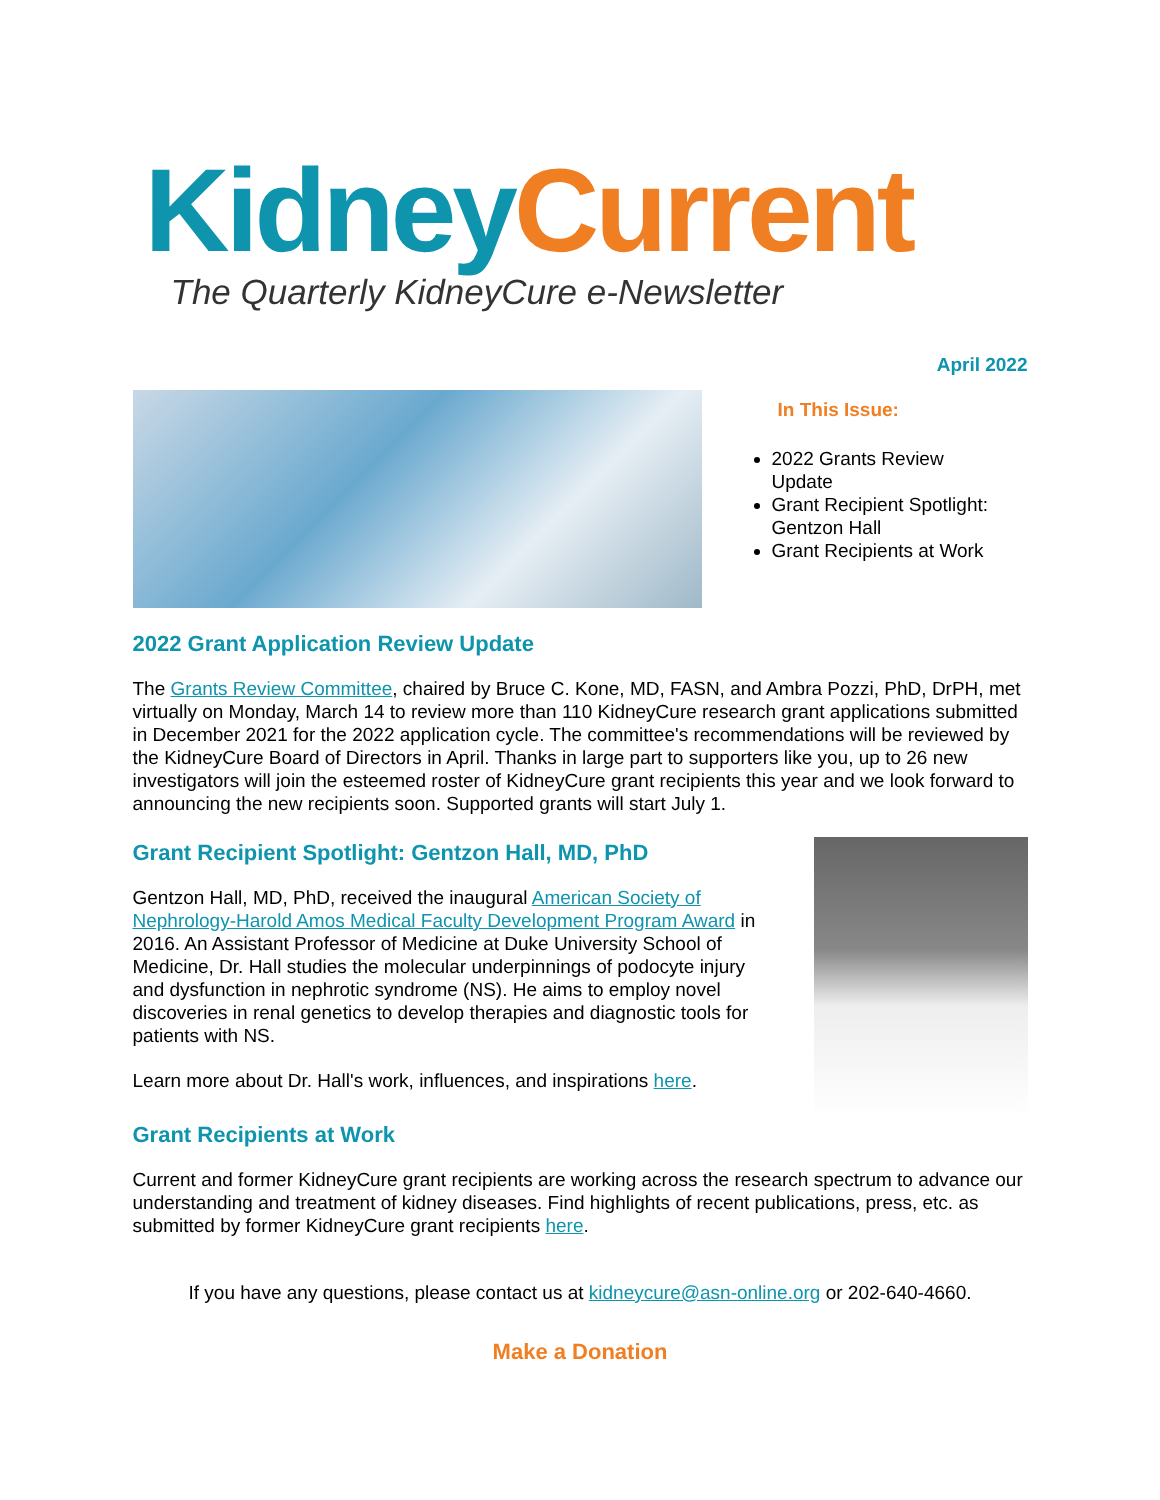Kidney Current
The Quarterly KidneyCure e-Newsletter
April 2022
In This Issue:
2022 Grants Review Update
Grant Recipient Spotlight: Gentzon Hall
Grant Recipients at Work
2022 Grant Application Review Update
The Grants Review Committee, chaired by Bruce C. Kone, MD, FASN, and Ambra Pozzi, PhD, DrPH, met virtually on Monday, March 14 to review more than 110 KidneyCure research grant applications submitted in December 2021 for the 2022 application cycle. The committee's recommendations will be reviewed by the KidneyCure Board of Directors in April. Thanks in large part to supporters like you, up to 26 new investigators will join the esteemed roster of KidneyCure grant recipients this year and we look forward to announcing the new recipients soon. Supported grants will start July 1.
Grant Recipient Spotlight: Gentzon Hall, MD, PhD
Gentzon Hall, MD, PhD, received the inaugural American Society of Nephrology-Harold Amos Medical Faculty Development Program Award in 2016. An Assistant Professor of Medicine at Duke University School of Medicine, Dr. Hall studies the molecular underpinnings of podocyte injury and dysfunction in nephrotic syndrome (NS). He aims to employ novel discoveries in renal genetics to develop therapies and diagnostic tools for patients with NS.
Learn more about Dr. Hall's work, influences, and inspirations here.
Grant Recipients at Work
Current and former KidneyCure grant recipients are working across the research spectrum to advance our understanding and treatment of kidney diseases. Find highlights of recent publications, press, etc. as submitted by former KidneyCure grant recipients here.
If you have any questions, please contact us at kidneycure@asn-online.org or 202-640-4660.
Make a Donation